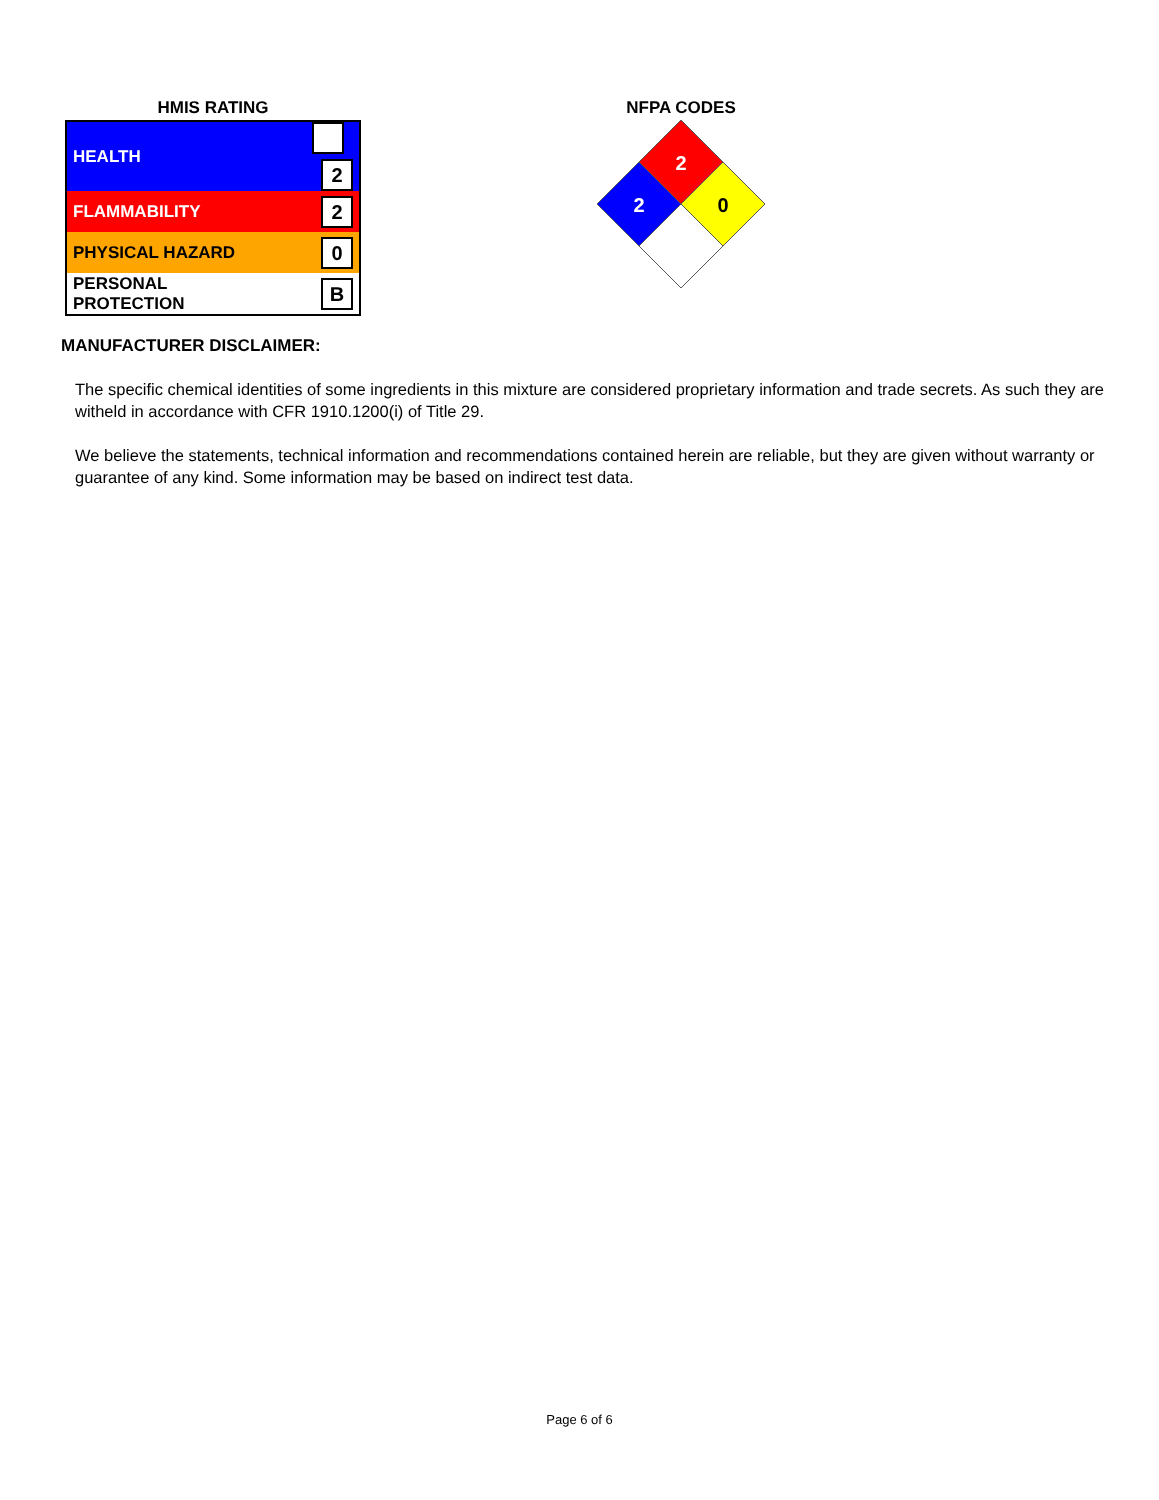HMIS RATING
| HEALTH | 2 |
| FLAMMABILITY | 2 |
| PHYSICAL HAZARD | 0 |
| PERSONAL PROTECTION | B |
NFPA CODES
2
2
0
MANUFACTURER DISCLAIMER:
The specific chemical identities of some ingredients in this mixture are considered proprietary information and trade secrets. As such they are witheld in accordance with CFR 1910.1200(i) of Title 29.
We believe the statements, technical information and recommendations contained herein are reliable, but they are given without warranty or guarantee of any kind. Some information may be based on indirect test data.
Page 6 of 6